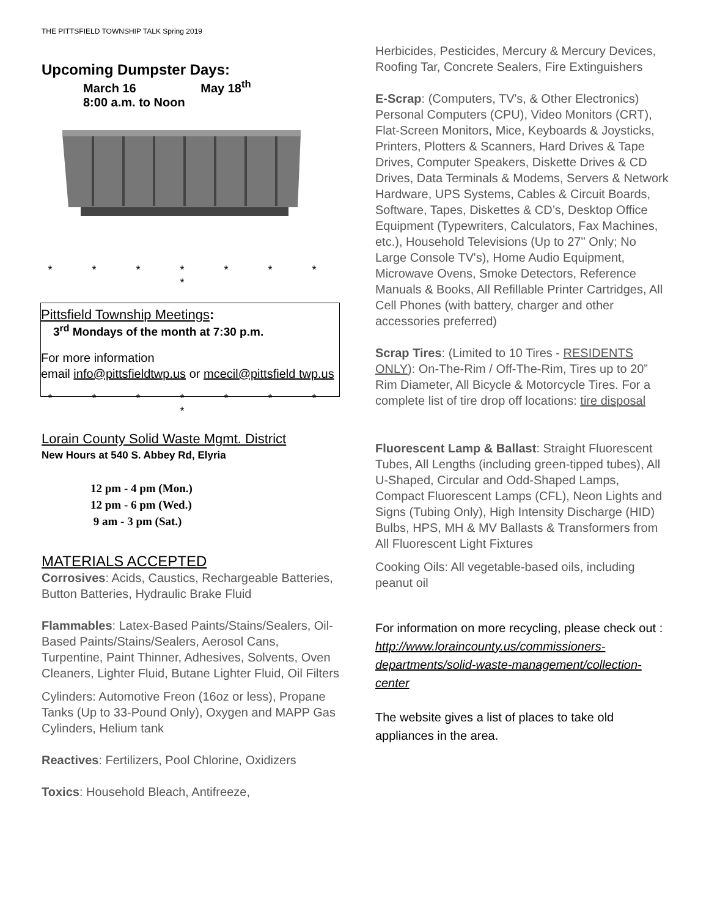THE PITTSFIELD TOWNSHIP TALK Spring 2019
Upcoming Dumpster Days:
March 16 May 18<sup>th</sup>
8:00 a.m. to Noon
* * * * * * * *
Pittsfield Township Meetings:
3<sup>rd</sup> Mondays of the month at 7:30 p.m.
For more information
email info@pittsfieldtwp.us or mcecil@pittsfield twp.us
* * * * * * * *
Lorain County Solid Waste Mgmt. District
New Hours at 540 S. Abbey Rd, Elyria
12 pm - 4 pm (Mon.)
12 pm - 6 pm (Wed.)
9 am - 3 pm (Sat.)
MATERIALS ACCEPTED
Corrosives: Acids, Caustics, Rechargeable Batteries, Button Batteries, Hydraulic Brake Fluid
Flammables: Latex-Based Paints/Stains/Sealers, Oil-Based Paints/Stains/Sealers, Aerosol Cans, Turpentine, Paint Thinner, Adhesives, Solvents, Oven Cleaners, Lighter Fluid, Butane Lighter Fluid, Oil Filters
Cylinders: Automotive Freon (16oz or less), Propane Tanks (Up to 33-Pound Only), Oxygen and MAPP Gas Cylinders, Helium tank
Reactives: Fertilizers, Pool Chlorine, Oxidizers
Toxics: Household Bleach, Antifreeze,
Herbicides, Pesticides, Mercury & Mercury Devices, Roofing Tar, Concrete Sealers, Fire Extinguishers
E-Scrap: (Computers, TV's, & Other Electronics) Personal Computers (CPU), Video Monitors (CRT), Flat-Screen Monitors, Mice, Keyboards & Joysticks, Printers, Plotters & Scanners, Hard Drives & Tape Drives, Computer Speakers, Diskette Drives & CD Drives, Data Terminals & Modems, Servers & Network Hardware, UPS Systems, Cables & Circuit Boards, Software, Tapes, Diskettes & CD’s, Desktop Office Equipment (Typewriters, Calculators, Fax Machines, etc.), Household Televisions (Up to 27" Only; No Large Console TV's), Home Audio Equipment, Microwave Ovens, Smoke Detectors, Reference Manuals & Books, All Refillable Printer Cartridges, All Cell Phones (with battery, charger and other accessories preferred)
Scrap Tires: (Limited to 10 Tires - RESIDENTS ONLY): On-The-Rim / Off-The-Rim, Tires up to 20” Rim Diameter, All Bicycle & Motorcycle Tires. For a complete list of tire drop off locations: tire disposal
Fluorescent Lamp & Ballast: Straight Fluorescent Tubes, All Lengths (including green-tipped tubes), All U-Shaped, Circular and Odd-Shaped Lamps, Compact Fluorescent Lamps (CFL), Neon Lights and Signs (Tubing Only), High Intensity Discharge (HID) Bulbs, HPS, MH & MV Ballasts & Transformers from All Fluorescent Light Fixtures
Cooking Oils: All vegetable-based oils, including peanut oil
For information on more recycling, please check out :
http://www.loraincounty.us/commissioners-departments/solid-waste-management/collection-center
The website gives a list of places to take old appliances in the area.